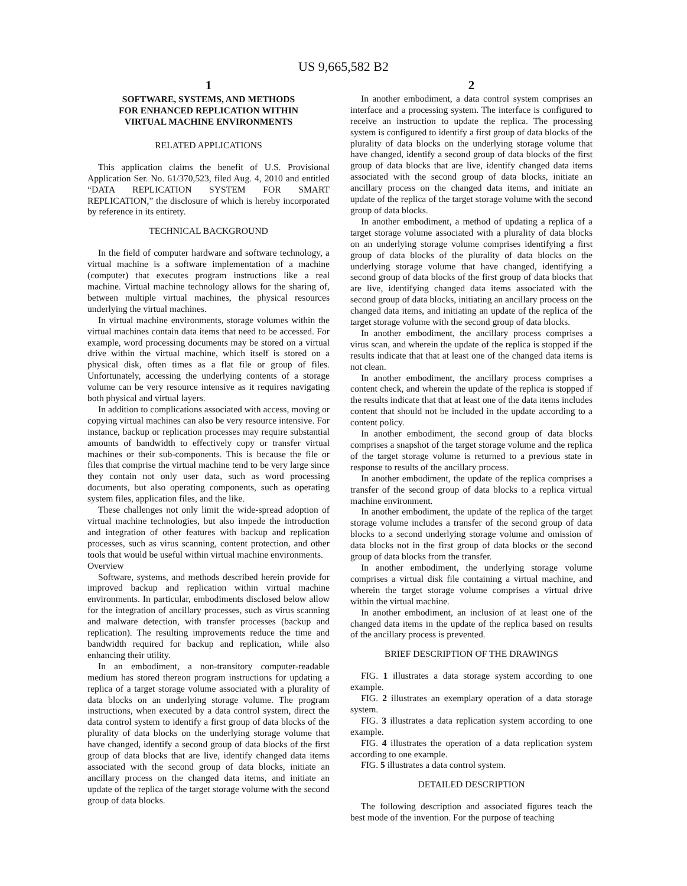US 9,665,582 B2
1
SOFTWARE, SYSTEMS, AND METHODS
FOR ENHANCED REPLICATION WITHIN
VIRTUAL MACHINE ENVIRONMENTS
RELATED APPLICATIONS
This application claims the benefit of U.S. Provisional Application Ser. No. 61/370,523, filed Aug. 4, 2010 and entitled “DATA REPLICATION SYSTEM FOR SMART REPLICATION,” the disclosure of which is hereby incorporated by reference in its entirety.
TECHNICAL BACKGROUND
In the field of computer hardware and software technology, a virtual machine is a software implementation of a machine (computer) that executes program instructions like a real machine. Virtual machine technology allows for the sharing of, between multiple virtual machines, the physical resources underlying the virtual machines.
In virtual machine environments, storage volumes within the virtual machines contain data items that need to be accessed. For example, word processing documents may be stored on a virtual drive within the virtual machine, which itself is stored on a physical disk, often times as a flat file or group of files. Unfortunately, accessing the underlying contents of a storage volume can be very resource intensive as it requires navigating both physical and virtual layers.
In addition to complications associated with access, moving or copying virtual machines can also be very resource intensive. For instance, backup or replication processes may require substantial amounts of bandwidth to effectively copy or transfer virtual machines or their sub-components. This is because the file or files that comprise the virtual machine tend to be very large since they contain not only user data, such as word processing documents, but also operating components, such as operating system files, application files, and the like.
These challenges not only limit the wide-spread adoption of virtual machine technologies, but also impede the introduction and integration of other features with backup and replication processes, such as virus scanning, content protection, and other tools that would be useful within virtual machine environments.
Overview
Software, systems, and methods described herein provide for improved backup and replication within virtual machine environments. In particular, embodiments disclosed below allow for the integration of ancillary processes, such as virus scanning and malware detection, with transfer processes (backup and replication). The resulting improvements reduce the time and bandwidth required for backup and replication, while also enhancing their utility.
In an embodiment, a non-transitory computer-readable medium has stored thereon program instructions for updating a replica of a target storage volume associated with a plurality of data blocks on an underlying storage volume. The program instructions, when executed by a data control system, direct the data control system to identify a first group of data blocks of the plurality of data blocks on the underlying storage volume that have changed, identify a second group of data blocks of the first group of data blocks that are live, identify changed data items associated with the second group of data blocks, initiate an ancillary process on the changed data items, and initiate an update of the replica of the target storage volume with the second group of data blocks.
2
In another embodiment, a data control system comprises an interface and a processing system. The interface is configured to receive an instruction to update the replica. The processing system is configured to identify a first group of data blocks of the plurality of data blocks on the underlying storage volume that have changed, identify a second group of data blocks of the first group of data blocks that are live, identify changed data items associated with the second group of data blocks, initiate an ancillary process on the changed data items, and initiate an update of the replica of the target storage volume with the second group of data blocks.
In another embodiment, a method of updating a replica of a target storage volume associated with a plurality of data blocks on an underlying storage volume comprises identifying a first group of data blocks of the plurality of data blocks on the underlying storage volume that have changed, identifying a second group of data blocks of the first group of data blocks that are live, identifying changed data items associated with the second group of data blocks, initiating an ancillary process on the changed data items, and initiating an update of the replica of the target storage volume with the second group of data blocks.
In another embodiment, the ancillary process comprises a virus scan, and wherein the update of the replica is stopped if the results indicate that that at least one of the changed data items is not clean.
In another embodiment, the ancillary process comprises a content check, and wherein the update of the replica is stopped if the results indicate that that at least one of the data items includes content that should not be included in the update according to a content policy.
In another embodiment, the second group of data blocks comprises a snapshot of the target storage volume and the replica of the target storage volume is returned to a previous state in response to results of the ancillary process.
In another embodiment, the update of the replica comprises a transfer of the second group of data blocks to a replica virtual machine environment.
In another embodiment, the update of the replica of the target storage volume includes a transfer of the second group of data blocks to a second underlying storage volume and omission of data blocks not in the first group of data blocks or the second group of data blocks from the transfer.
In another embodiment, the underlying storage volume comprises a virtual disk file containing a virtual machine, and wherein the target storage volume comprises a virtual drive within the virtual machine.
In another embodiment, an inclusion of at least one of the changed data items in the update of the replica based on results of the ancillary process is prevented.
BRIEF DESCRIPTION OF THE DRAWINGS
FIG. 1 illustrates a data storage system according to one example.
FIG. 2 illustrates an exemplary operation of a data storage system.
FIG. 3 illustrates a data replication system according to one example.
FIG. 4 illustrates the operation of a data replication system according to one example.
FIG. 5 illustrates a data control system.
DETAILED DESCRIPTION
The following description and associated figures teach the best mode of the invention. For the purpose of teaching